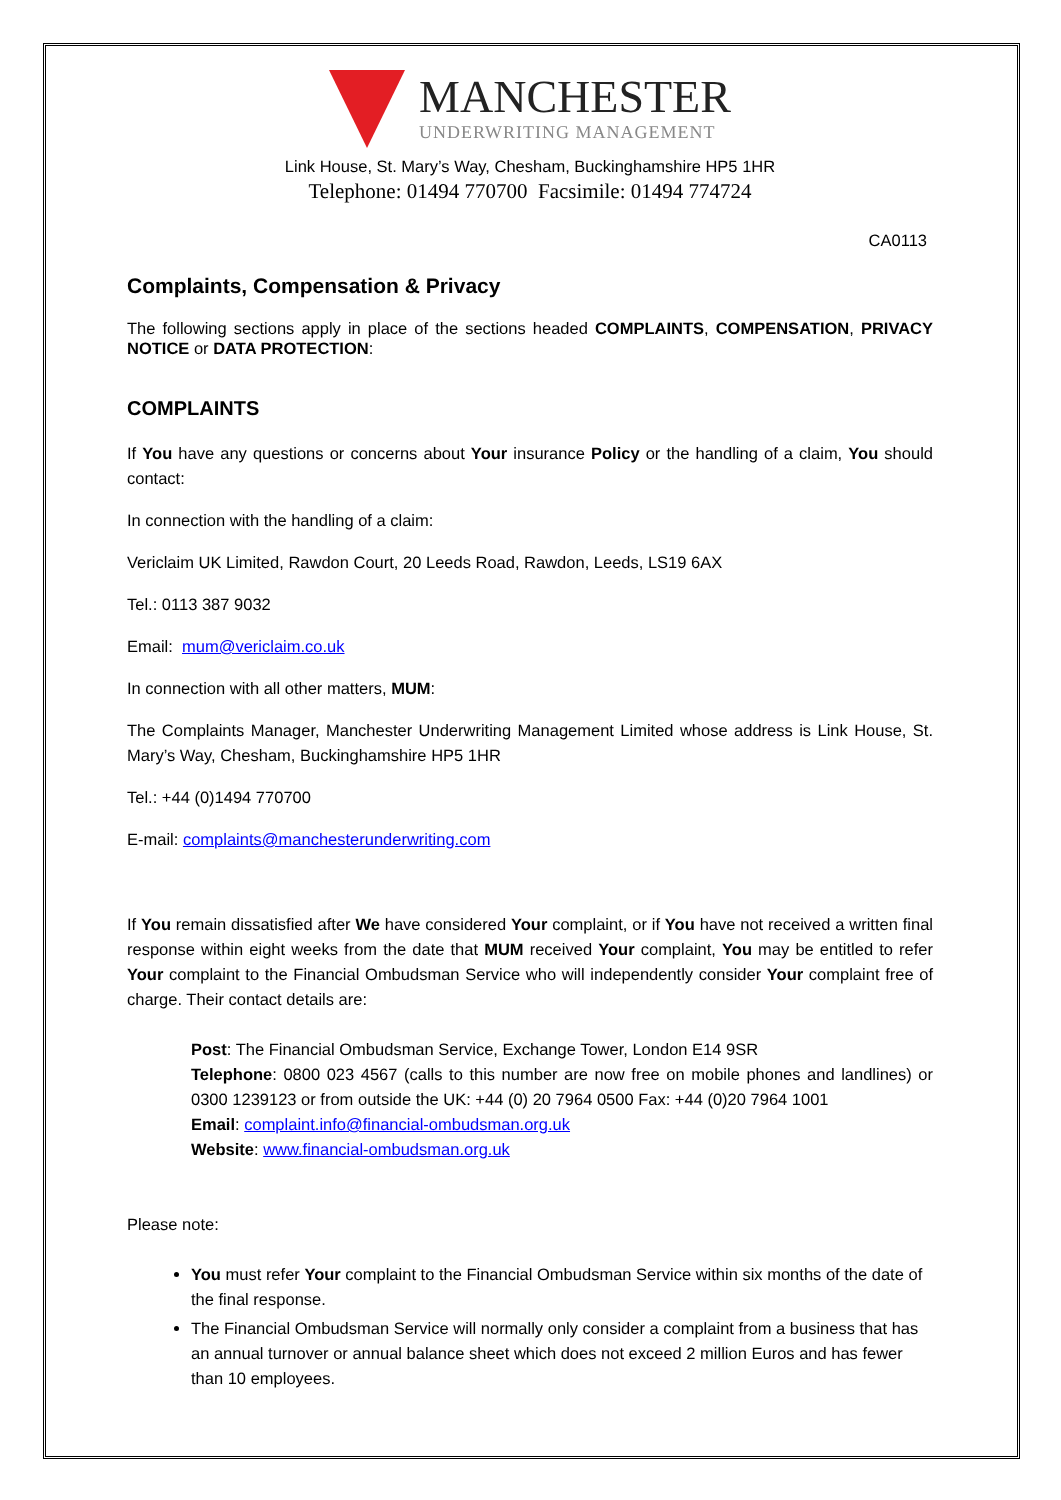MANCHESTER
UNDERWRITING MANAGEMENT
Link House, St. Mary’s Way, Chesham, Buckinghamshire HP5 1HR
Telephone: 01494 770700 Facsimile: 01494 774724
CA0113
Complaints, Compensation & Privacy
The following sections apply in place of the sections headed COMPLAINTS, COMPENSATION, PRIVACY NOTICE or DATA PROTECTION:
COMPLAINTS
If You have any questions or concerns about Your insurance Policy or the handling of a claim, You should contact:
In connection with the handling of a claim:
Vericlaim UK Limited, Rawdon Court, 20 Leeds Road, Rawdon, Leeds, LS19 6AX
Tel.: 0113 387 9032
Email: mum@vericlaim.co.uk
In connection with all other matters, MUM:
The Complaints Manager, Manchester Underwriting Management Limited whose address is Link House, St. Mary’s Way, Chesham, Buckinghamshire HP5 1HR
Tel.: +44 (0)1494 770700
E-mail: complaints@manchesterunderwriting.com
If You remain dissatisfied after We have considered Your complaint, or if You have not received a written final response within eight weeks from the date that MUM received Your complaint, You may be entitled to refer Your complaint to the Financial Ombudsman Service who will independently consider Your complaint free of charge. Their contact details are:
Post: The Financial Ombudsman Service, Exchange Tower, London E14 9SR
Telephone: 0800 023 4567 (calls to this number are now free on mobile phones and landlines) or 0300 1239123 or from outside the UK: +44 (0) 20 7964 0500 Fax: +44 (0)20 7964 1001
Email: complaint.info@financial-ombudsman.org.uk
Website: www.financial-ombudsman.org.uk
Please note:
You must refer Your complaint to the Financial Ombudsman Service within six months of the date of the final response.
The Financial Ombudsman Service will normally only consider a complaint from a business that has an annual turnover or annual balance sheet which does not exceed 2 million Euros and has fewer than 10 employees.